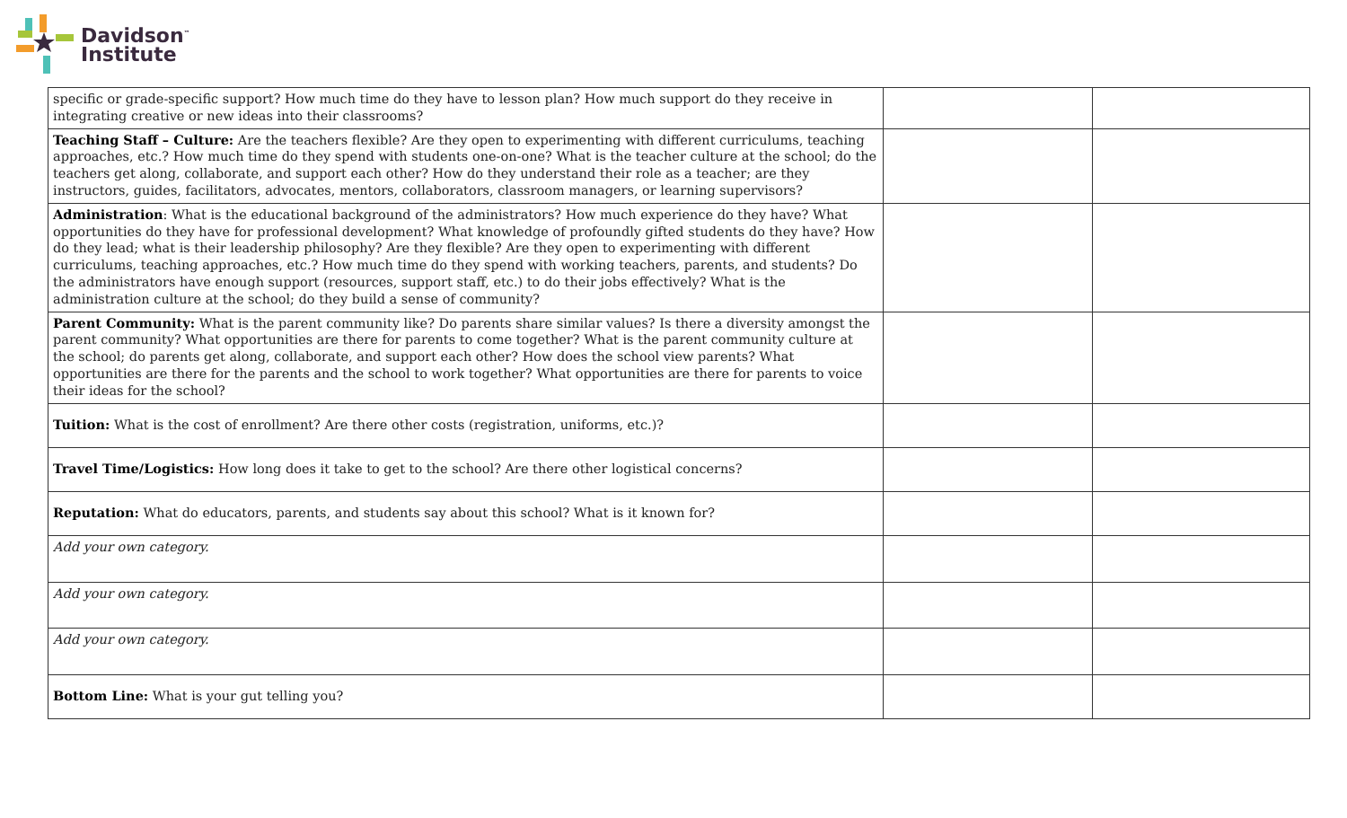Davidson<sup>™</sup>
Institute
| specific or grade-specific support? How much time do they have to lesson plan? How much support do they receive in integrating creative or new ideas into their classrooms? | | |
| Teaching Staff – Culture: Are the teachers flexible? Are they open to experimenting with different curriculums, teaching approaches, etc.? How much time do they spend with students one-on-one? What is the teacher culture at the school; do the teachers get along, collaborate, and support each other? How do they understand their role as a teacher; are they instructors, guides, facilitators, advocates, mentors, collaborators, classroom managers, or learning supervisors? | | |
| Administration : What is the educational background of the administrators? How much experience do they have? What opportunities do they have for professional development? What knowledge of profoundly gifted students do they have? How do they lead; what is their leadership philosophy? Are they flexible? Are they open to experimenting with different curriculums, teaching approaches, etc.? How much time do they spend with working teachers, parents, and students? Do the administrators have enough support (resources, support staff, etc.) to do their jobs effectively? What is the administration culture at the school; do they build a sense of community? | | |
| Parent Community: What is the parent community like? Do parents share similar values? Is there a diversity amongst the parent community? What opportunities are there for parents to come together? What is the parent community culture at the school; do parents get along, collaborate, and support each other? How does the school view parents? What opportunities are there for the parents and the school to work together? What opportunities are there for parents to voice their ideas for the school? | | |
| Tuition: What is the cost of enrollment? Are there other costs (registration, uniforms, etc.)? | | |
| Travel Time/Logistics: How long does it take to get to the school? Are there other logistical concerns? | | |
| Reputation: What do educators, parents, and students say about this school? What is it known for? | | |
| Add your own category. | | |
| Add your own category. | | |
| Add your own category. | | |
| Bottom Line: What is your gut telling you? | | |